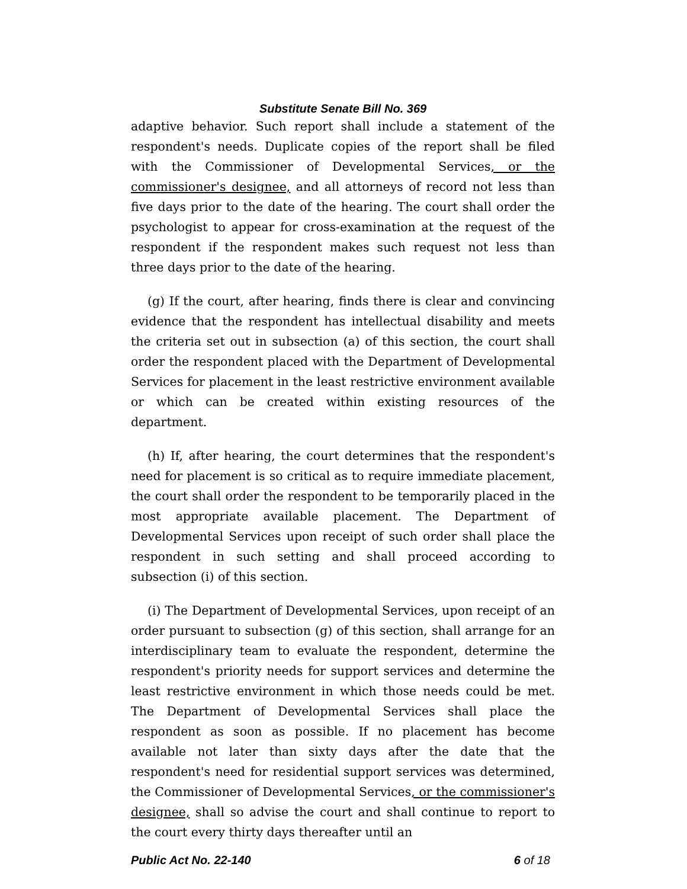Substitute Senate Bill No. 369
adaptive behavior. Such report shall include a statement of the respondent's needs. Duplicate copies of the report shall be filed with the Commissioner of Developmental Services, or the commissioner's designee, and all attorneys of record not less than five days prior to the date of the hearing. The court shall order the psychologist to appear for cross-examination at the request of the respondent if the respondent makes such request not less than three days prior to the date of the hearing.
(g) If the court, after hearing, finds there is clear and convincing evidence that the respondent has intellectual disability and meets the criteria set out in subsection (a) of this section, the court shall order the respondent placed with the Department of Developmental Services for placement in the least restrictive environment available or which can be created within existing resources of the department.
(h) If, after hearing, the court determines that the respondent's need for placement is so critical as to require immediate placement, the court shall order the respondent to be temporarily placed in the most appropriate available placement. The Department of Developmental Services upon receipt of such order shall place the respondent in such setting and shall proceed according to subsection (i) of this section.
(i) The Department of Developmental Services, upon receipt of an order pursuant to subsection (g) of this section, shall arrange for an interdisciplinary team to evaluate the respondent, determine the respondent's priority needs for support services and determine the least restrictive environment in which those needs could be met. The Department of Developmental Services shall place the respondent as soon as possible. If no placement has become available not later than sixty days after the date that the respondent's need for residential support services was determined, the Commissioner of Developmental Services, or the commissioner's designee, shall so advise the court and shall continue to report to the court every thirty days thereafter until an
Public Act No. 22-140 6 of 18